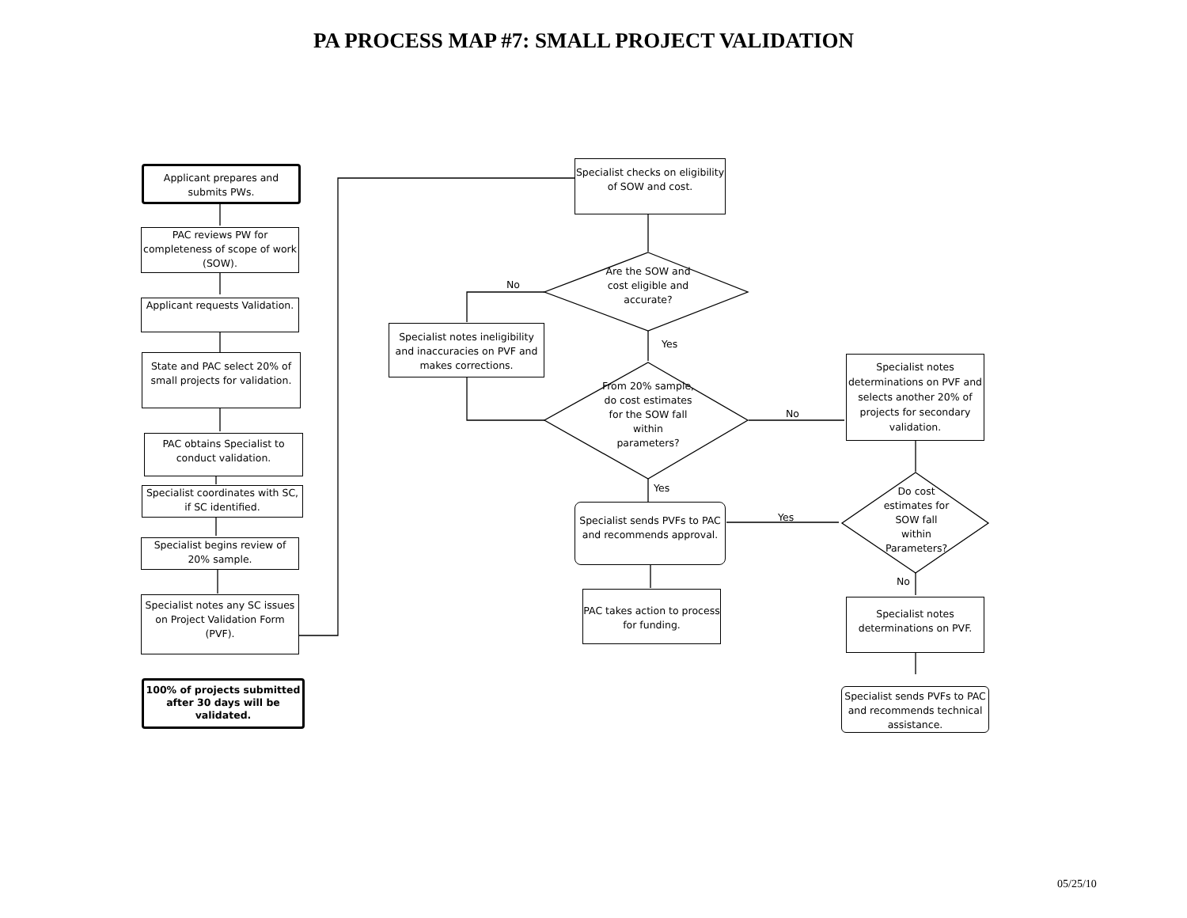PA PROCESS MAP #7: SMALL PROJECT VALIDATION
Applicant prepares and submits PWs.
PAC reviews PW for completeness of scope of work (SOW).
Applicant requests Validation.
State and PAC select 20% of small projects for validation.
PAC obtains Specialist to conduct validation.
Specialist coordinates with SC, if SC identified.
Specialist begins review of 20% sample.
Specialist notes any SC issues on Project Validation Form (PVF).
100% of projects submitted after 30 days will be validated.
Specialist checks on eligibility of SOW and cost.
Are the SOW and cost eligible and accurate?
No
Specialist notes ineligibility and inaccuracies on PVF and makes corrections.
Yes
From 20% sample, do cost estimates for the SOW fall within parameters?
No
Specialist notes determinations on PVF and selects another 20% of projects for secondary validation.
Yes
Specialist sends PVFs to PAC and recommends approval.
Yes
Do cost estimates for SOW fall within Parameters?
PAC takes action to process for funding.
No
Specialist notes determinations on PVF.
Specialist sends PVFs to PAC and recommends technical assistance.
05/25/10